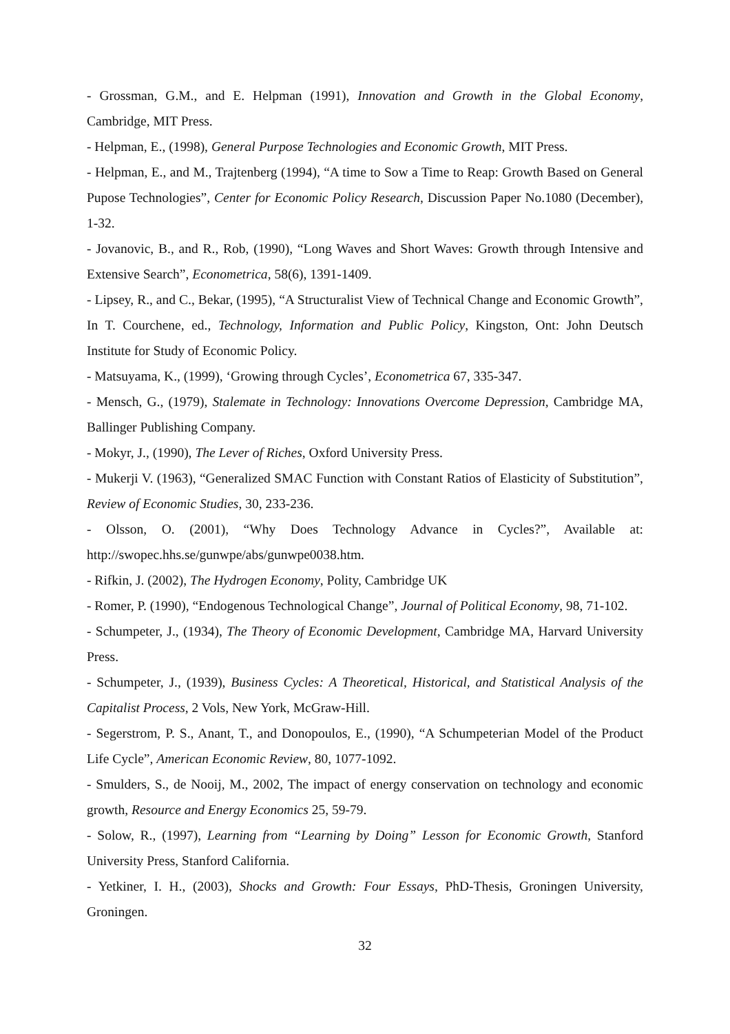- Grossman, G.M., and E. Helpman (1991), Innovation and Growth in the Global Economy, Cambridge, MIT Press.
- Helpman, E., (1998), General Purpose Technologies and Economic Growth, MIT Press.
- Helpman, E., and M., Trajtenberg (1994), “A time to Sow a Time to Reap: Growth Based on General Pupose Technologies”, Center for Economic Policy Research, Discussion Paper No.1080 (December), 1-32.
- Jovanovic, B., and R., Rob, (1990), “Long Waves and Short Waves: Growth through Intensive and Extensive Search”, Econometrica, 58(6), 1391-1409.
- Lipsey, R., and C., Bekar, (1995), “A Structuralist View of Technical Change and Economic Growth”, In T. Courchene, ed., Technology, Information and Public Policy, Kingston, Ont: John Deutsch Institute for Study of Economic Policy.
- Matsuyama, K., (1999), ‘Growing through Cycles’, Econometrica 67, 335-347.
- Mensch, G., (1979), Stalemate in Technology: Innovations Overcome Depression, Cambridge MA, Ballinger Publishing Company.
- Mokyr, J., (1990), The Lever of Riches, Oxford University Press.
- Mukerji V. (1963), “Generalized SMAC Function with Constant Ratios of Elasticity of Substitution”, Review of Economic Studies, 30, 233-236.
- Olsson, O. (2001), “Why Does Technology Advance in Cycles?”, Available at: http://swopec.hhs.se/gunwpe/abs/gunwpe0038.htm.
- Rifkin, J. (2002), The Hydrogen Economy, Polity, Cambridge UK
- Romer, P. (1990), “Endogenous Technological Change”, Journal of Political Economy, 98, 71-102.
- Schumpeter, J., (1934), The Theory of Economic Development, Cambridge MA, Harvard University Press.
- Schumpeter, J., (1939), Business Cycles: A Theoretical, Historical, and Statistical Analysis of the Capitalist Process, 2 Vols, New York, McGraw-Hill.
- Segerstrom, P. S., Anant, T., and Donopoulos, E., (1990), “A Schumpeterian Model of the Product Life Cycle”, American Economic Review, 80, 1077-1092.
- Smulders, S., de Nooij, M., 2002, The impact of energy conservation on technology and economic growth, Resource and Energy Economics 25, 59-79.
- Solow, R., (1997), Learning from “Learning by Doing” Lesson for Economic Growth, Stanford University Press, Stanford California.
- Yetkiner, I. H., (2003), Shocks and Growth: Four Essays, PhD-Thesis, Groningen University, Groningen.
32